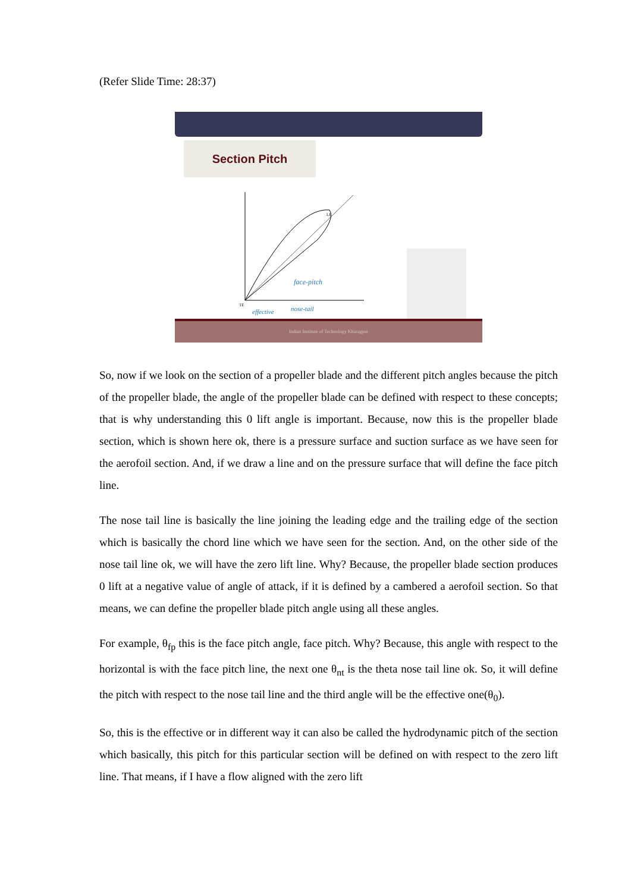(Refer Slide Time: 28:37)
Section Pitch
TE
LE
face-pitch
effective
nose-tail
Indian Institute of Technology Kharagpur
So, now if we look on the section of a propeller blade and the different pitch angles because the pitch of the propeller blade, the angle of the propeller blade can be defined with respect to these concepts; that is why understanding this 0 lift angle is important. Because, now this is the propeller blade section, which is shown here ok, there is a pressure surface and suction surface as we have seen for the aerofoil section. And, if we draw a line and on the pressure surface that will define the face pitch line.
The nose tail line is basically the line joining the leading edge and the trailing edge of the section which is basically the chord line which we have seen for the section. And, on the other side of the nose tail line ok, we will have the zero lift line. Why? Because, the propeller blade section produces 0 lift at a negative value of angle of attack, if it is defined by a cambered a aerofoil section. So that means, we can define the propeller blade pitch angle using all these angles.
For example, θ<sub>fp</sub> this is the face pitch angle, face pitch. Why? Because, this angle with respect to the horizontal is with the face pitch line, the next one θ<sub>nt</sub> is the theta nose tail line ok. So, it will define the pitch with respect to the nose tail line and the third angle will be the effective one(θ<sub>0</sub>).
So, this is the effective or in different way it can also be called the hydrodynamic pitch of the section which basically, this pitch for this particular section will be defined on with respect to the zero lift line. That means, if I have a flow aligned with the zero lift